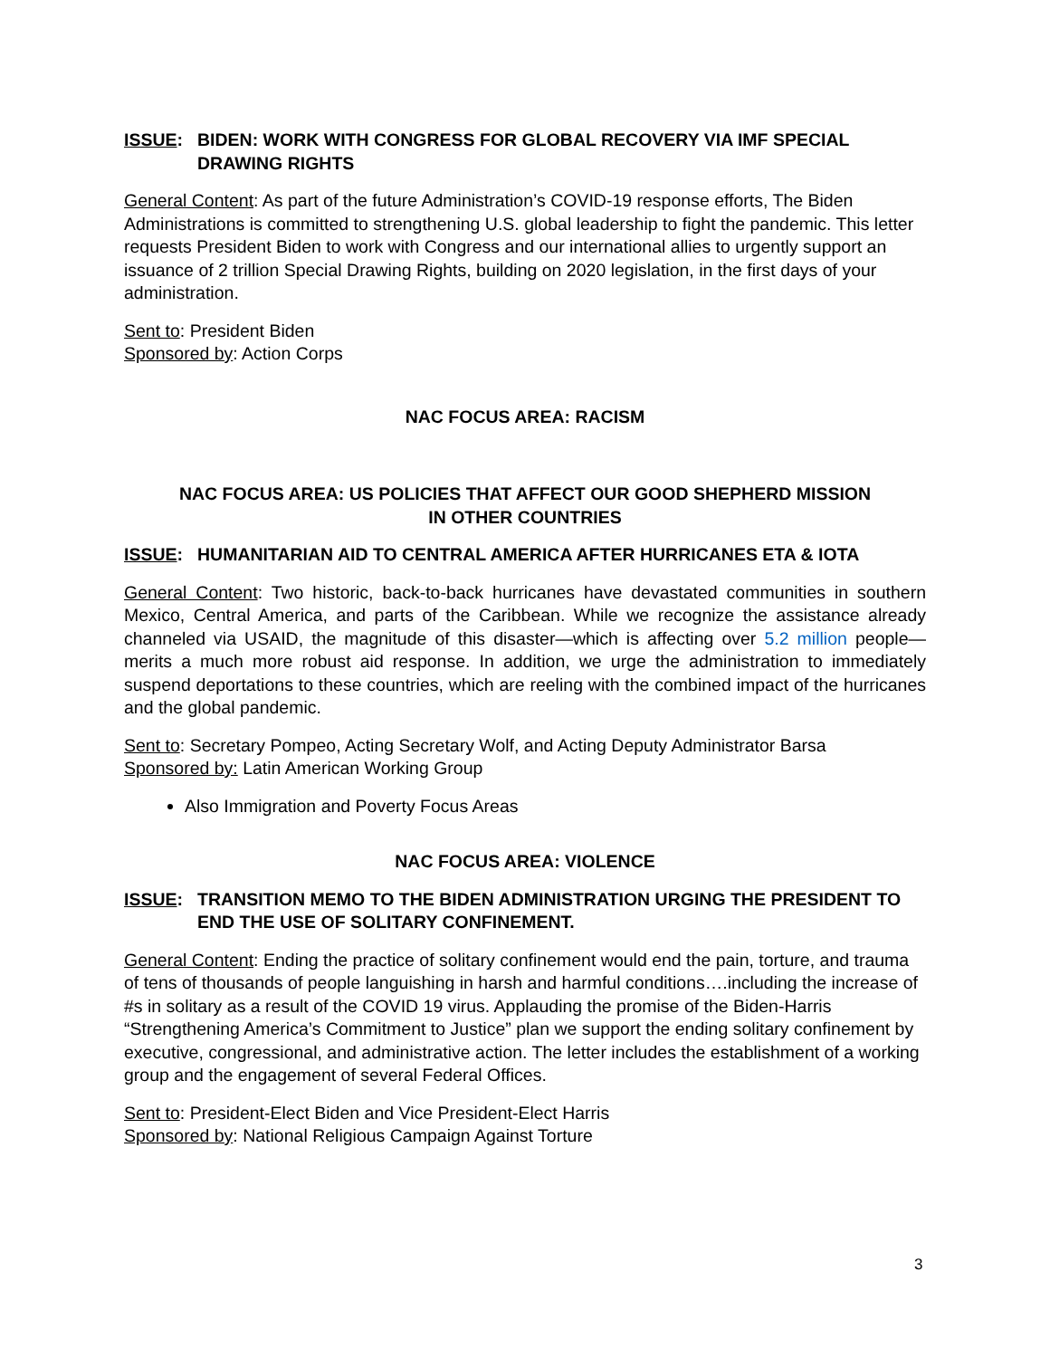ISSUE: BIDEN: WORK WITH CONGRESS FOR GLOBAL RECOVERY VIA IMF SPECIAL DRAWING RIGHTS
General Content: As part of the future Administration’s COVID-19 response efforts, The Biden Administrations is committed to strengthening U.S. global leadership to fight the pandemic. This letter requests President Biden to work with Congress and our international allies to urgently support an issuance of 2 trillion Special Drawing Rights, building on 2020 legislation, in the first days of your administration.
Sent to: President Biden
Sponsored by: Action Corps
NAC FOCUS AREA: RACISM
NAC FOCUS AREA: US POLICIES THAT AFFECT OUR GOOD SHEPHERD MISSION
IN OTHER COUNTRIES
ISSUE: HUMANITARIAN AID TO CENTRAL AMERICA AFTER HURRICANES ETA & IOTA
General Content: Two historic, back-to-back hurricanes have devastated communities in southern Mexico, Central America, and parts of the Caribbean. While we recognize the assistance already channeled via USAID, the magnitude of this disaster—which is affecting over 5.2 million people—merits a much more robust aid response. In addition, we urge the administration to immediately suspend deportations to these countries, which are reeling with the combined impact of the hurricanes and the global pandemic.
Sent to: Secretary Pompeo, Acting Secretary Wolf, and Acting Deputy Administrator Barsa
Sponsored by: Latin American Working Group
Also Immigration and Poverty Focus Areas
NAC FOCUS AREA: VIOLENCE
ISSUE: TRANSITION MEMO TO THE BIDEN ADMINISTRATION URGING THE PRESIDENT TO END THE USE OF SOLITARY CONFINEMENT.
General Content: Ending the practice of solitary confinement would end the pain, torture, and trauma of tens of thousands of people languishing in harsh and harmful conditions….including the increase of #s in solitary as a result of the COVID 19 virus. Applauding the promise of the Biden-Harris “Strengthening America’s Commitment to Justice” plan we support the ending solitary confinement by executive, congressional, and administrative action. The letter includes the establishment of a working group and the engagement of several Federal Offices.
Sent to: President-Elect Biden and Vice President-Elect Harris
Sponsored by: National Religious Campaign Against Torture
3